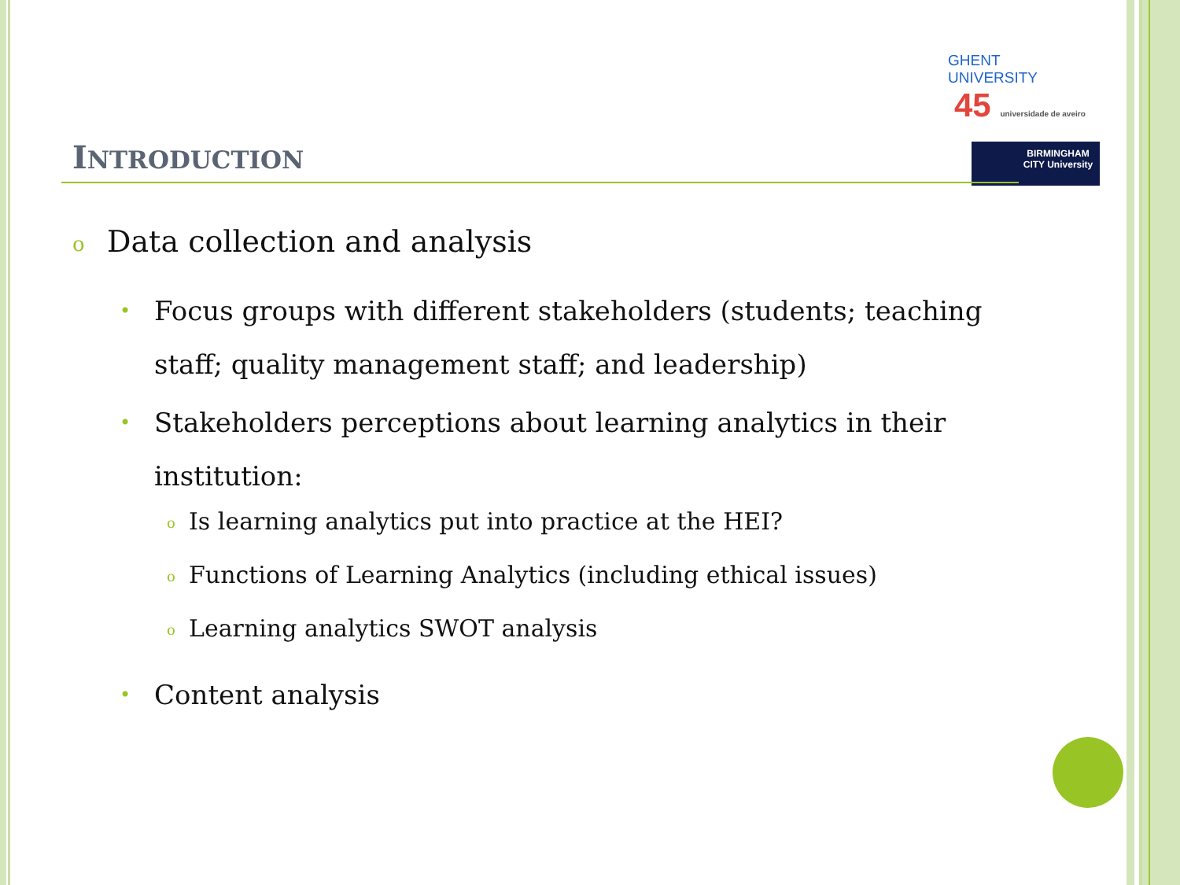GHENT
UNIVERSITY 45 universidade de aveiro
BIRMINGHAM CITY University
INTRODUCTION
o Data collection and analysis
• Focus groups with different stakeholders (students; teaching staff; quality management staff; and leadership)
• Stakeholders perceptions about learning analytics in their institution:
o Is learning analytics put into practice at the HEI?
o Functions of Learning Analytics (including ethical issues)
o Learning analytics SWOT analysis
• Content analysis